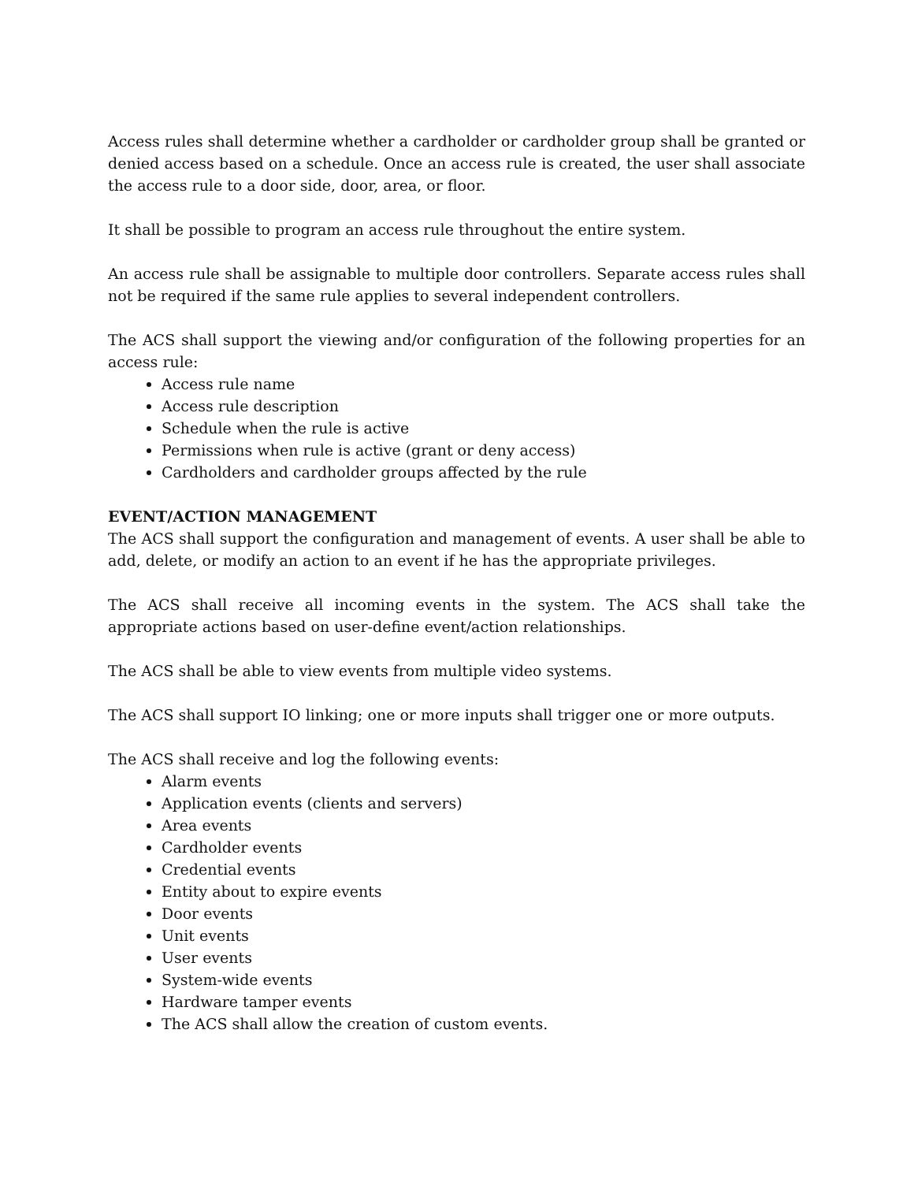Access rules shall determine whether a cardholder or cardholder group shall be granted or denied access based on a schedule. Once an access rule is created, the user shall associate the access rule to a door side, door, area, or floor.
It shall be possible to program an access rule throughout the entire system.
An access rule shall be assignable to multiple door controllers. Separate access rules shall not be required if the same rule applies to several independent controllers.
The ACS shall support the viewing and/or configuration of the following properties for an access rule:
Access rule name
Access rule description
Schedule when the rule is active
Permissions when rule is active (grant or deny access)
Cardholders and cardholder groups affected by the rule
EVENT/ACTION MANAGEMENT
The ACS shall support the configuration and management of events. A user shall be able to add, delete, or modify an action to an event if he has the appropriate privileges.
The ACS shall receive all incoming events in the system. The ACS shall take the appropriate actions based on user-define event/action relationships.
The ACS shall be able to view events from multiple video systems.
The ACS shall support IO linking; one or more inputs shall trigger one or more outputs.
The ACS shall receive and log the following events:
Alarm events
Application events (clients and servers)
Area events
Cardholder events
Credential events
Entity about to expire events
Door events
Unit events
User events
System-wide events
Hardware tamper events
The ACS shall allow the creation of custom events.